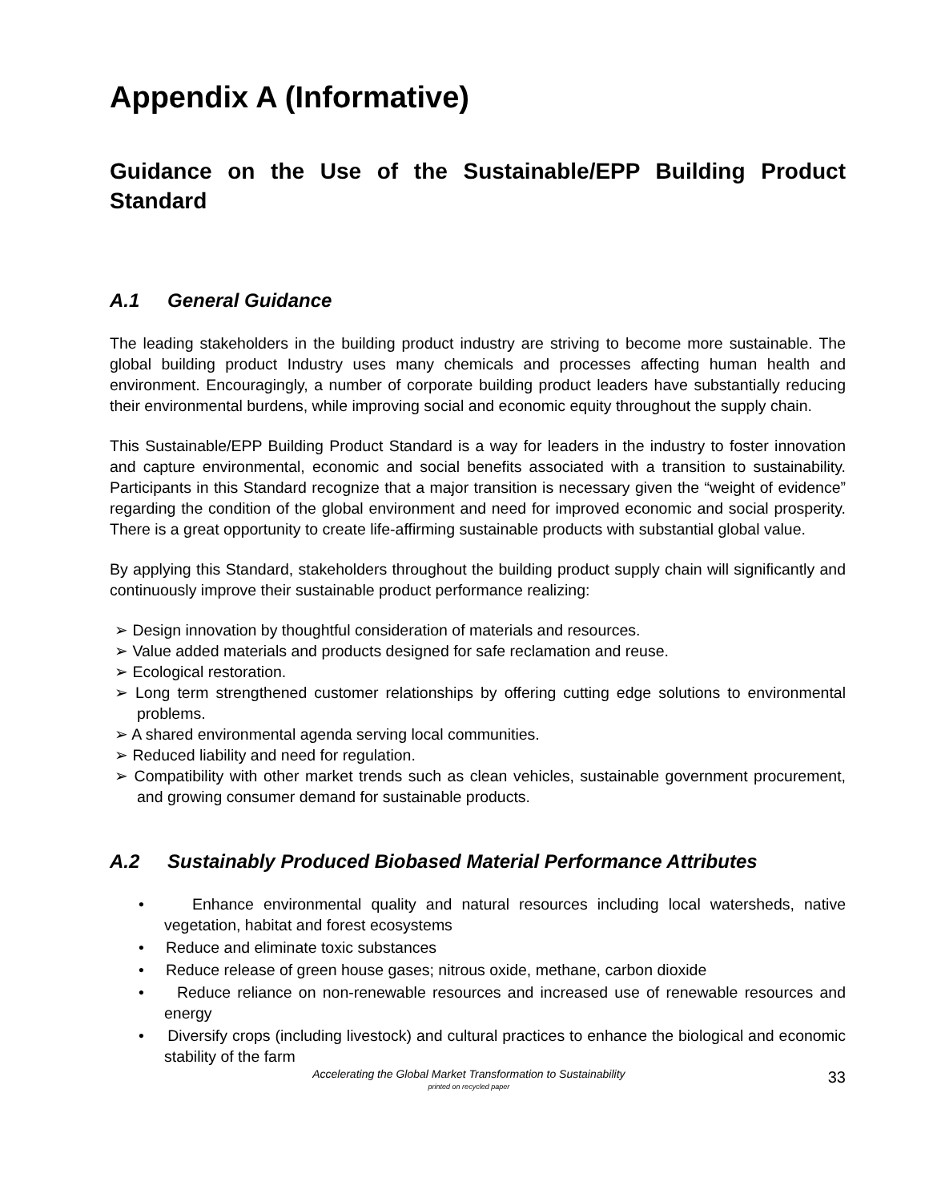Appendix A (Informative)
Guidance on the Use of the Sustainable/EPP Building Product Standard
A.1 General Guidance
The leading stakeholders in the building product industry are striving to become more sustainable. The global building product Industry uses many chemicals and processes affecting human health and environment. Encouragingly, a number of corporate building product leaders have substantially reducing their environmental burdens, while improving social and economic equity throughout the supply chain.
This Sustainable/EPP Building Product Standard is a way for leaders in the industry to foster innovation and capture environmental, economic and social benefits associated with a transition to sustainability. Participants in this Standard recognize that a major transition is necessary given the “weight of evidence” regarding the condition of the global environment and need for improved economic and social prosperity. There is a great opportunity to create life-affirming sustainable products with substantial global value.
By applying this Standard, stakeholders throughout the building product supply chain will significantly and continuously improve their sustainable product performance realizing:
➢ Design innovation by thoughtful consideration of materials and resources.
➢ Value added materials and products designed for safe reclamation and reuse.
➢ Ecological restoration.
➢ Long term strengthened customer relationships by offering cutting edge solutions to environmental problems.
➢ A shared environmental agenda serving local communities.
➢ Reduced liability and need for regulation.
➢ Compatibility with other market trends such as clean vehicles, sustainable government procurement, and growing consumer demand for sustainable products.
A.2 Sustainably Produced Biobased Material Performance Attributes
• Enhance environmental quality and natural resources including local watersheds, native vegetation, habitat and forest ecosystems
• Reduce and eliminate toxic substances
• Reduce release of green house gases; nitrous oxide, methane, carbon dioxide
• Reduce reliance on non-renewable resources and increased use of renewable resources and energy
• Diversify crops (including livestock) and cultural practices to enhance the biological and economic stability of the farm
Accelerating the Global Market Transformation to Sustainability
printed on recycled paper
33